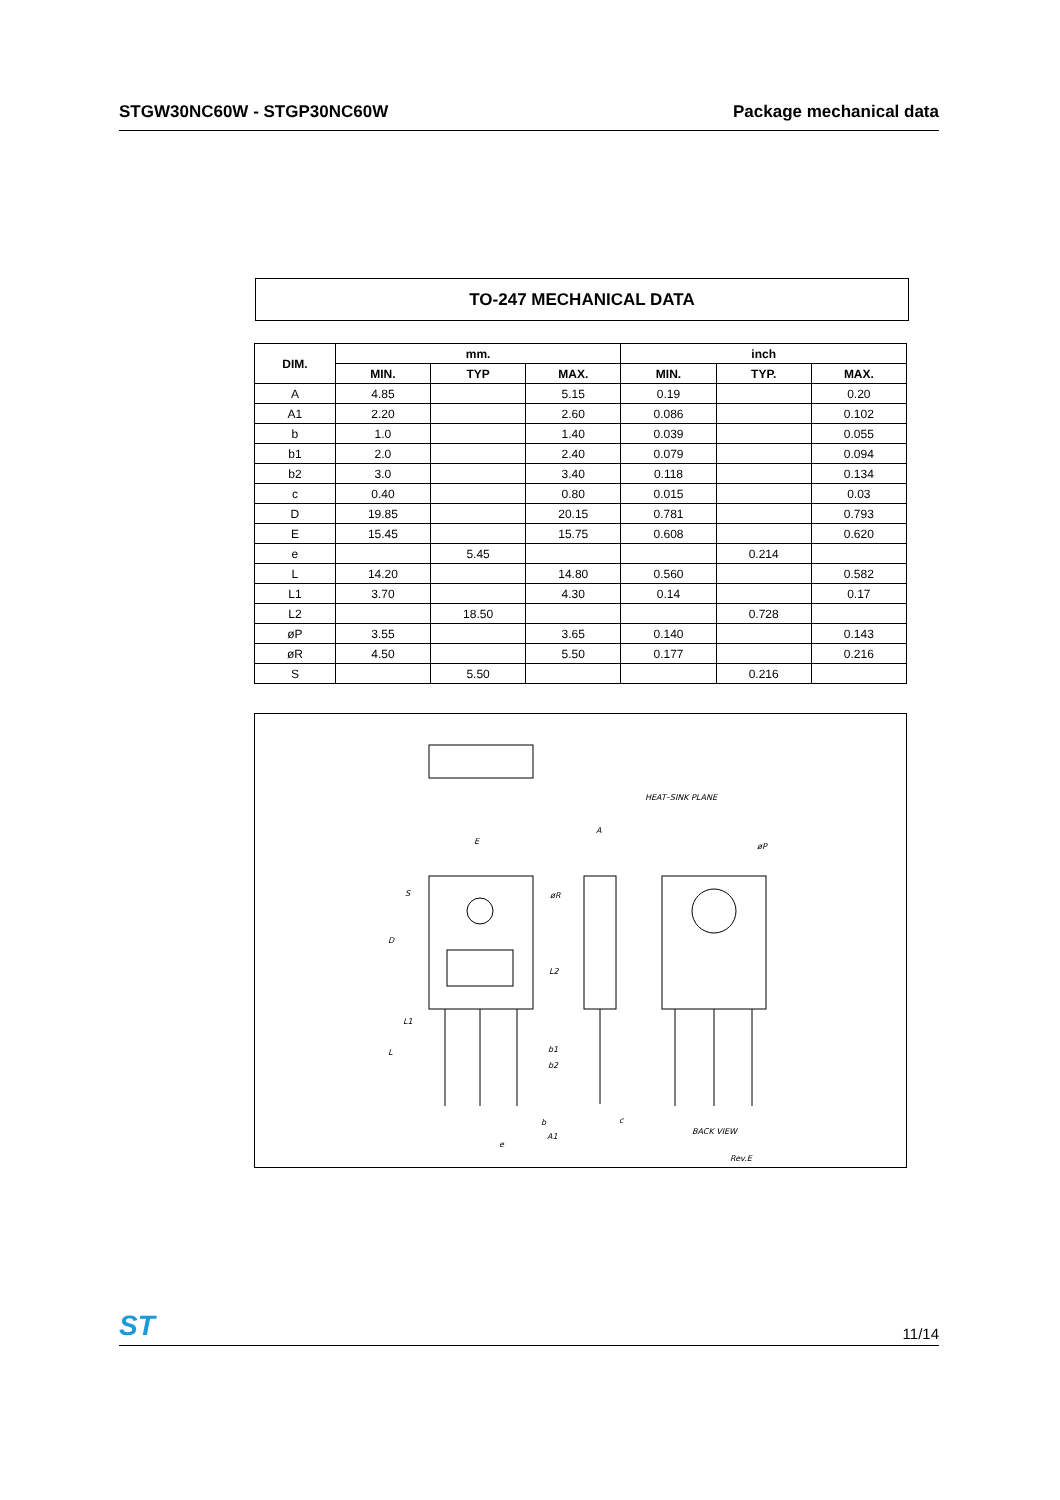STGW30NC60W - STGP30NC60W Package mechanical data
TO-247 MECHANICAL DATA
| DIM. | mm. | | | inch | | |
| --- | --- | --- | --- | --- | --- | --- |
| | MIN. | TYP | MAX. | MIN. | TYP. | MAX. |
| A | 4.85 | | 5.15 | 0.19 | | 0.20 |
| A1 | 2.20 | | 2.60 | 0.086 | | 0.102 |
| b | 1.0 | | 1.40 | 0.039 | | 0.055 |
| b1 | 2.0 | | 2.40 | 0.079 | | 0.094 |
| b2 | 3.0 | | 3.40 | 0.118 | | 0.134 |
| c | 0.40 | | 0.80 | 0.015 | | 0.03 |
| D | 19.85 | | 20.15 | 0.781 | | 0.793 |
| E | 15.45 | | 15.75 | 0.608 | | 0.620 |
| e | | 5.45 | | | 0.214 | |
| L | 14.20 | | 14.80 | 0.560 | | 0.582 |
| L1 | 3.70 | | 4.30 | 0.14 | | 0.17 |
| L2 | | 18.50 | | | 0.728 | |
| øP | 3.55 | | 3.65 | 0.140 | | 0.143 |
| øR | 4.50 | | 5.50 | 0.177 | | 0.216 |
| S | | 5.50 | | | 0.216 | |
E
S
D
øR
L2
L1
L
b1
b2
b
e
A1
c
A
HEAT–SINK PLANE
øP
BACK VIEW
Rev.E
ST 11/14